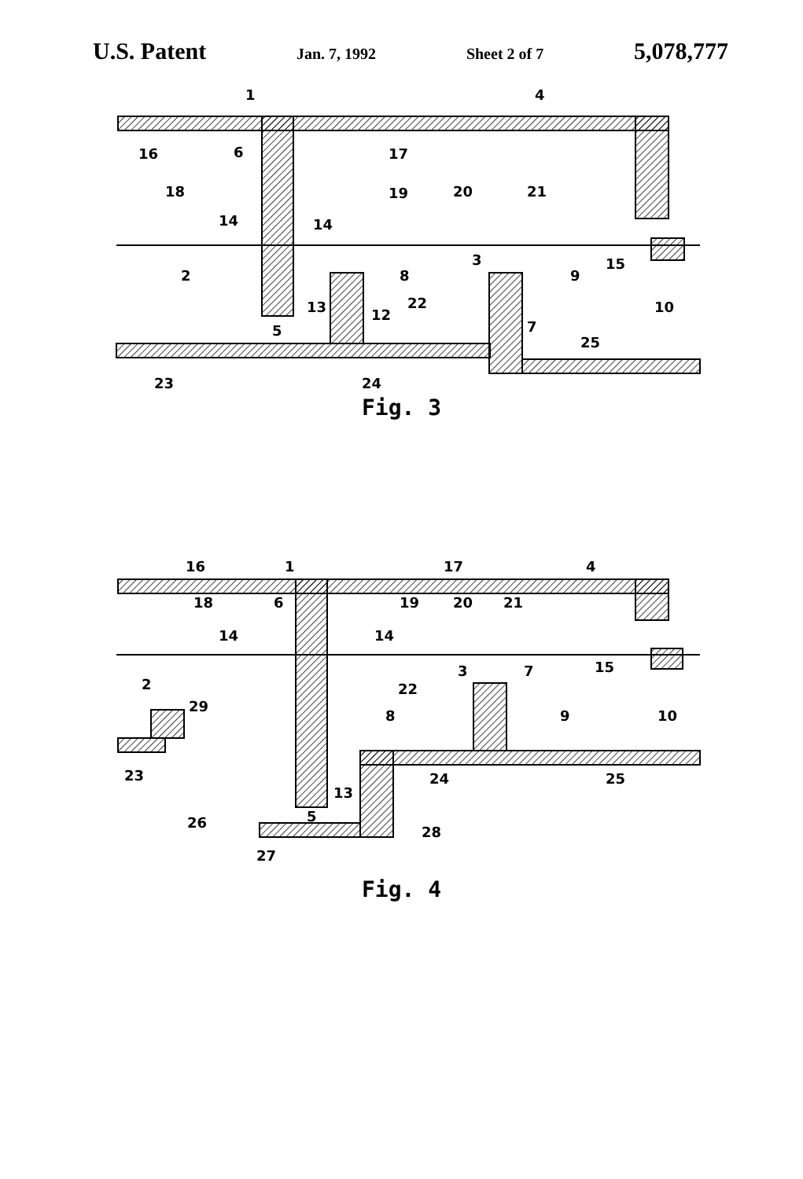U.S. Patent Jan. 7, 1992 Sheet 2 of 7 5,078,777
1
4
16
6
17
18
19
20
21
14
14
3
2
8
9
15
22
13
12
10
5
7
25
23
24
Fig. 3
16
1
17
4
18
6
19
20
21
14
14
3
7
15
2
22
29
8
9
10
23
13
24
25
5
26
28
27
Fig. 4